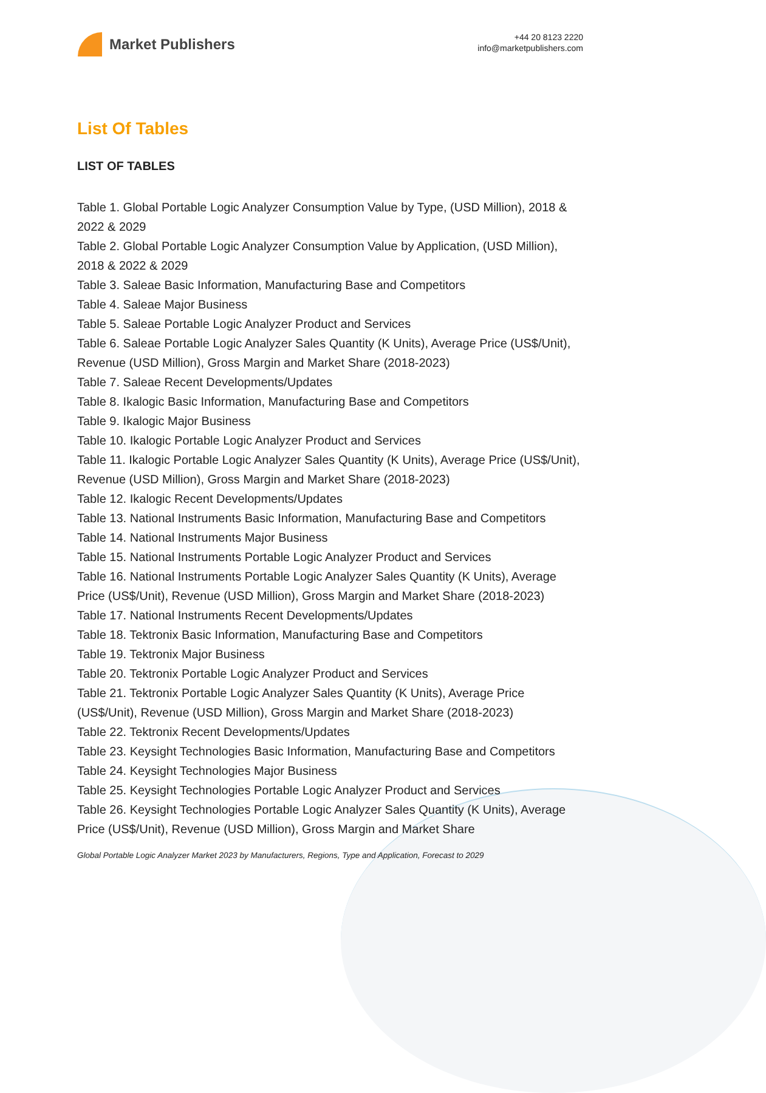Market Publishers
+44 20 8123 2220
info@marketpublishers.com
List Of Tables
LIST OF TABLES
Table 1. Global Portable Logic Analyzer Consumption Value by Type, (USD Million), 2018 & 2022 & 2029
Table 2. Global Portable Logic Analyzer Consumption Value by Application, (USD Million), 2018 & 2022 & 2029
Table 3. Saleae Basic Information, Manufacturing Base and Competitors
Table 4. Saleae Major Business
Table 5. Saleae Portable Logic Analyzer Product and Services
Table 6. Saleae Portable Logic Analyzer Sales Quantity (K Units), Average Price (US$/Unit), Revenue (USD Million), Gross Margin and Market Share (2018-2023)
Table 7. Saleae Recent Developments/Updates
Table 8. Ikalogic Basic Information, Manufacturing Base and Competitors
Table 9. Ikalogic Major Business
Table 10. Ikalogic Portable Logic Analyzer Product and Services
Table 11. Ikalogic Portable Logic Analyzer Sales Quantity (K Units), Average Price (US$/Unit), Revenue (USD Million), Gross Margin and Market Share (2018-2023)
Table 12. Ikalogic Recent Developments/Updates
Table 13. National Instruments Basic Information, Manufacturing Base and Competitors
Table 14. National Instruments Major Business
Table 15. National Instruments Portable Logic Analyzer Product and Services
Table 16. National Instruments Portable Logic Analyzer Sales Quantity (K Units), Average Price (US$/Unit), Revenue (USD Million), Gross Margin and Market Share (2018-2023)
Table 17. National Instruments Recent Developments/Updates
Table 18. Tektronix Basic Information, Manufacturing Base and Competitors
Table 19. Tektronix Major Business
Table 20. Tektronix Portable Logic Analyzer Product and Services
Table 21. Tektronix Portable Logic Analyzer Sales Quantity (K Units), Average Price (US$/Unit), Revenue (USD Million), Gross Margin and Market Share (2018-2023)
Table 22. Tektronix Recent Developments/Updates
Table 23. Keysight Technologies Basic Information, Manufacturing Base and Competitors
Table 24. Keysight Technologies Major Business
Table 25. Keysight Technologies Portable Logic Analyzer Product and Services
Table 26. Keysight Technologies Portable Logic Analyzer Sales Quantity (K Units), Average Price (US$/Unit), Revenue (USD Million), Gross Margin and Market Share
Global Portable Logic Analyzer Market 2023 by Manufacturers, Regions, Type and Application, Forecast to 2029